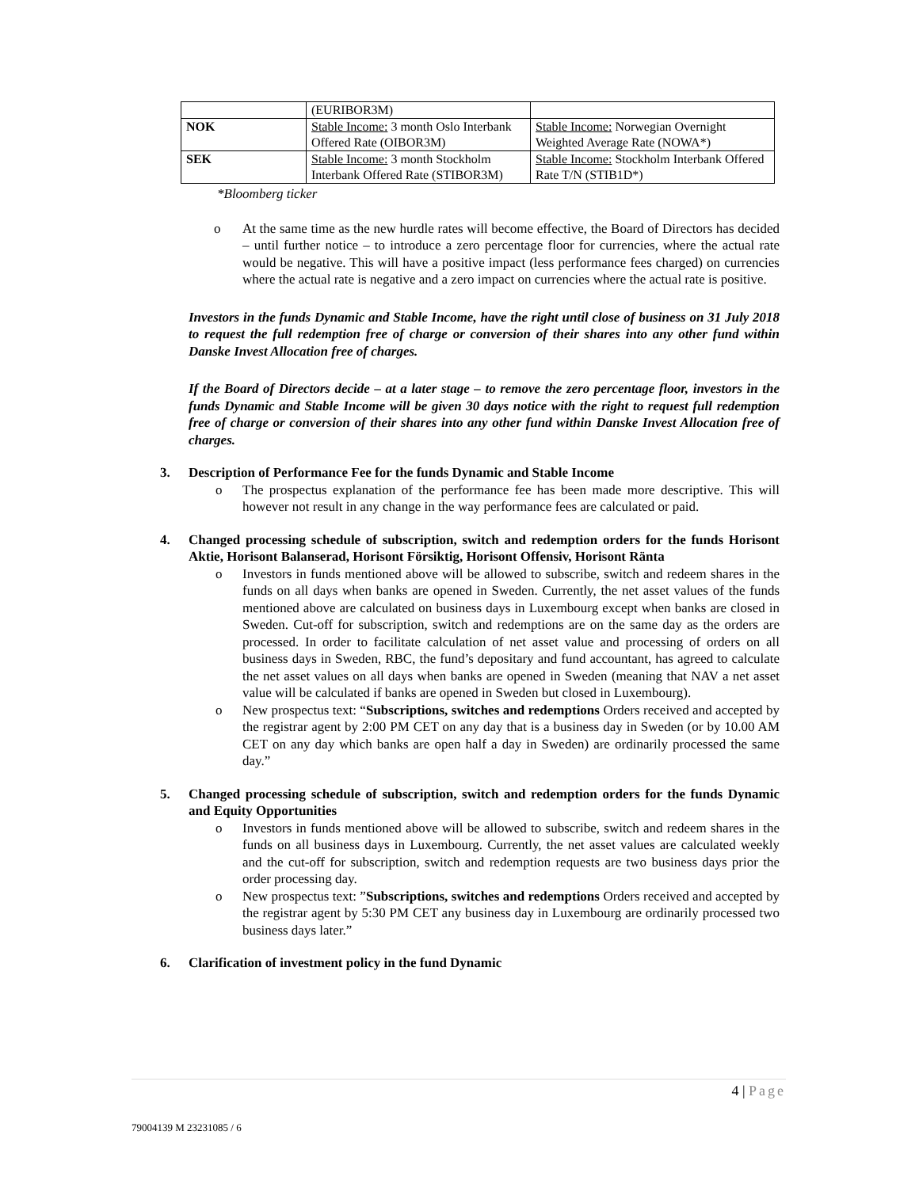| | (EURIBOR3M) | |
| NOK | Stable Income: 3 month Oslo Interbank Offered Rate (OIBOR3M) | Stable Income: Norwegian Overnight Weighted Average Rate (NOWA*) |
| SEK | Stable Income: 3 month Stockholm Interbank Offered Rate (STIBOR3M) | Stable Income: Stockholm Interbank Offered Rate T/N (STIB1D*) |
*Bloomberg ticker
o At the same time as the new hurdle rates will become effective, the Board of Directors has decided – until further notice – to introduce a zero percentage floor for currencies, where the actual rate would be negative. This will have a positive impact (less performance fees charged) on currencies where the actual rate is negative and a zero impact on currencies where the actual rate is positive.
Investors in the funds Dynamic and Stable Income, have the right until close of business on 31 July 2018 to request the full redemption free of charge or conversion of their shares into any other fund within Danske Invest Allocation free of charges.
If the Board of Directors decide – at a later stage – to remove the zero percentage floor, investors in the funds Dynamic and Stable Income will be given 30 days notice with the right to request full redemption free of charge or conversion of their shares into any other fund within Danske Invest Allocation free of charges.
3. Description of Performance Fee for the funds Dynamic and Stable Income
o The prospectus explanation of the performance fee has been made more descriptive. This will however not result in any change in the way performance fees are calculated or paid.
4. Changed processing schedule of subscription, switch and redemption orders for the funds Horisont Aktie, Horisont Balanserad, Horisont Försiktig, Horisont Offensiv, Horisont Ränta
o Investors in funds mentioned above will be allowed to subscribe, switch and redeem shares in the funds on all days when banks are opened in Sweden. Currently, the net asset values of the funds mentioned above are calculated on business days in Luxembourg except when banks are closed in Sweden. Cut-off for subscription, switch and redemptions are on the same day as the orders are processed. In order to facilitate calculation of net asset value and processing of orders on all business days in Sweden, RBC, the fund’s depositary and fund accountant, has agreed to calculate the net asset values on all days when banks are opened in Sweden (meaning that NAV a net asset value will be calculated if banks are opened in Sweden but closed in Luxembourg).
o New prospectus text: “Subscriptions, switches and redemptions Orders received and accepted by the registrar agent by 2:00 PM CET on any day that is a business day in Sweden (or by 10.00 AM CET on any day which banks are open half a day in Sweden) are ordinarily processed the same day.”
5. Changed processing schedule of subscription, switch and redemption orders for the funds Dynamic and Equity Opportunities
o Investors in funds mentioned above will be allowed to subscribe, switch and redeem shares in the funds on all business days in Luxembourg. Currently, the net asset values are calculated weekly and the cut-off for subscription, switch and redemption requests are two business days prior the order processing day.
o New prospectus text: ”Subscriptions, switches and redemptions Orders received and accepted by the registrar agent by 5:30 PM CET any business day in Luxembourg are ordinarily processed two business days later.”
6. Clarification of investment policy in the fund Dynamic
4 | Page
79004139 M 23231085 / 6